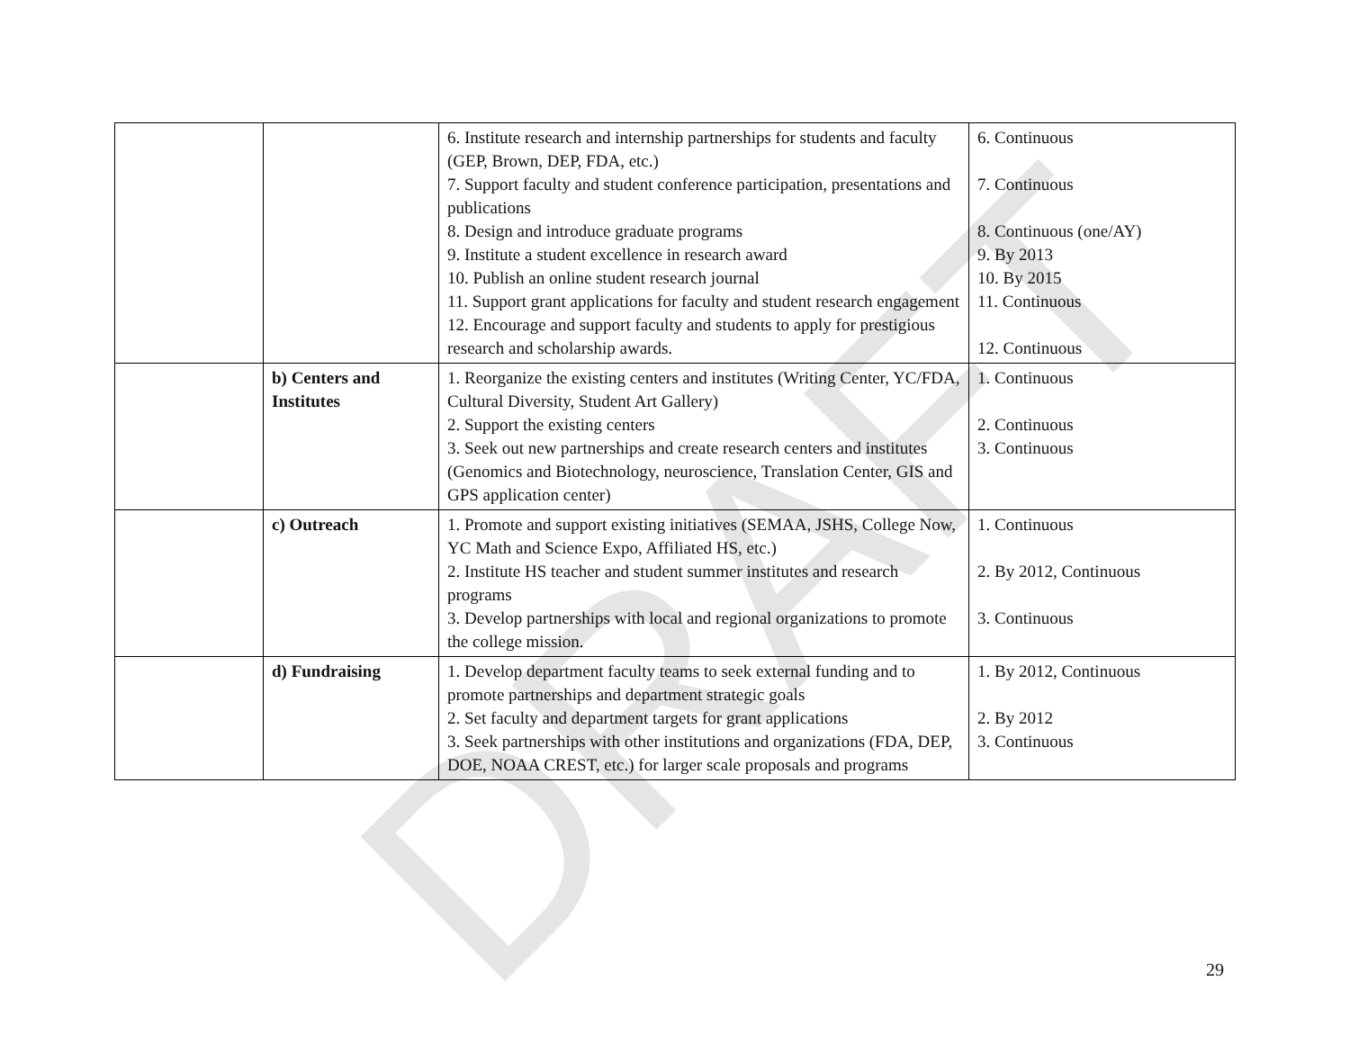DRAFT
| | | 6. Institute research and internship partnerships for students and faculty (GEP, Brown, DEP, FDA, etc.) 7. Support faculty and student conference participation, presentations and publications 8. Design and introduce graduate programs 9. Institute a student excellence in research award 10. Publish an online student research journal 11. Support grant applications for faculty and student research engagement 12. Encourage and support faculty and students to apply for prestigious research and scholarship awards. | 6. Continuous 7. Continuous 8. Continuous (one/AY) 9. By 2013 10. By 2015 11. Continuous 12. Continuous |
| | b) Centers and Institutes | 1. Reorganize the existing centers and institutes (Writing Center, YC/FDA, Cultural Diversity, Student Art Gallery) 2. Support the existing centers 3. Seek out new partnerships and create research centers and institutes (Genomics and Biotechnology, neuroscience, Translation Center, GIS and GPS application center) | 1. Continuous 2. Continuous 3. Continuous |
| | c) Outreach | 1. Promote and support existing initiatives (SEMAA, JSHS, College Now, YC Math and Science Expo, Affiliated HS, etc.) 2. Institute HS teacher and student summer institutes and research programs 3. Develop partnerships with local and regional organizations to promote the college mission. | 1. Continuous 2. By 2012, Continuous 3. Continuous |
| | d) Fundraising | 1. Develop department faculty teams to seek external funding and to promote partnerships and department strategic goals 2. Set faculty and department targets for grant applications 3. Seek partnerships with other institutions and organizations (FDA, DEP, DOE, NOAA CREST, etc.) for larger scale proposals and programs | 1. By 2012, Continuous 2. By 2012 3. Continuous |
29